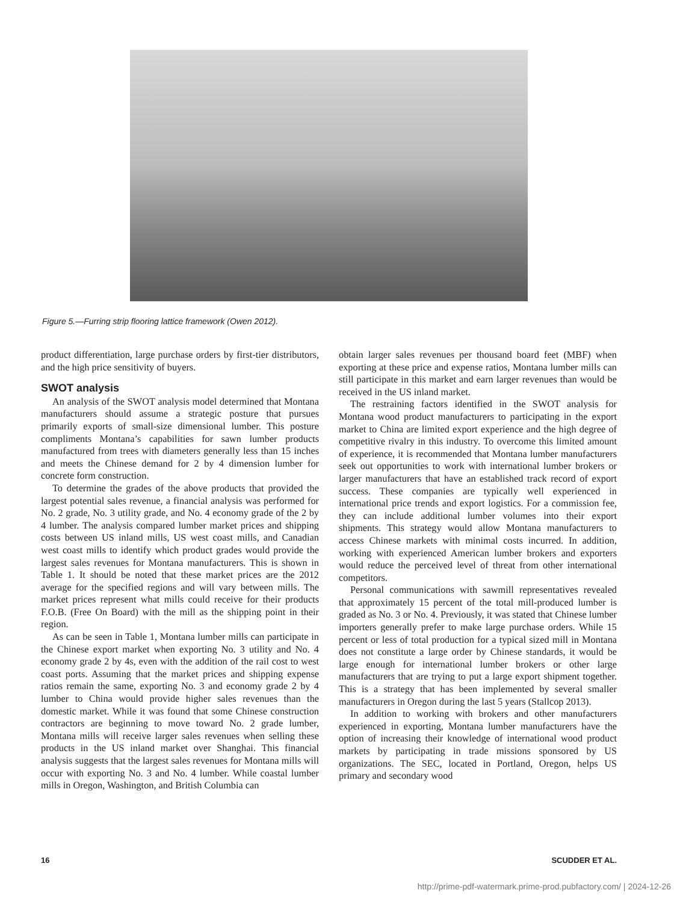Figure 5.—Furring strip flooring lattice framework (Owen 2012).
product differentiation, large purchase orders by first-tier distributors, and the high price sensitivity of buyers.
SWOT analysis
An analysis of the SWOT analysis model determined that Montana manufacturers should assume a strategic posture that pursues primarily exports of small-size dimensional lumber. This posture compliments Montana’s capabilities for sawn lumber products manufactured from trees with diameters generally less than 15 inches and meets the Chinese demand for 2 by 4 dimension lumber for concrete form construction.
To determine the grades of the above products that provided the largest potential sales revenue, a financial analysis was performed for No. 2 grade, No. 3 utility grade, and No. 4 economy grade of the 2 by 4 lumber. The analysis compared lumber market prices and shipping costs between US inland mills, US west coast mills, and Canadian west coast mills to identify which product grades would provide the largest sales revenues for Montana manufacturers. This is shown in Table 1. It should be noted that these market prices are the 2012 average for the specified regions and will vary between mills. The market prices represent what mills could receive for their products F.O.B. (Free On Board) with the mill as the shipping point in their region.
As can be seen in Table 1, Montana lumber mills can participate in the Chinese export market when exporting No. 3 utility and No. 4 economy grade 2 by 4s, even with the addition of the rail cost to west coast ports. Assuming that the market prices and shipping expense ratios remain the same, exporting No. 3 and economy grade 2 by 4 lumber to China would provide higher sales revenues than the domestic market. While it was found that some Chinese construction contractors are beginning to move toward No. 2 grade lumber, Montana mills will receive larger sales revenues when selling these products in the US inland market over Shanghai. This financial analysis suggests that the largest sales revenues for Montana mills will occur with exporting No. 3 and No. 4 lumber. While coastal lumber mills in Oregon, Washington, and British Columbia can
obtain larger sales revenues per thousand board feet (MBF) when exporting at these price and expense ratios, Montana lumber mills can still participate in this market and earn larger revenues than would be received in the US inland market.
The restraining factors identified in the SWOT analysis for Montana wood product manufacturers to participating in the export market to China are limited export experience and the high degree of competitive rivalry in this industry. To overcome this limited amount of experience, it is recommended that Montana lumber manufacturers seek out opportunities to work with international lumber brokers or larger manufacturers that have an established track record of export success. These companies are typically well experienced in international price trends and export logistics. For a commission fee, they can include additional lumber volumes into their export shipments. This strategy would allow Montana manufacturers to access Chinese markets with minimal costs incurred. In addition, working with experienced American lumber brokers and exporters would reduce the perceived level of threat from other international competitors.
Personal communications with sawmill representatives revealed that approximately 15 percent of the total mill-produced lumber is graded as No. 3 or No. 4. Previously, it was stated that Chinese lumber importers generally prefer to make large purchase orders. While 15 percent or less of total production for a typical sized mill in Montana does not constitute a large order by Chinese standards, it would be large enough for international lumber brokers or other large manufacturers that are trying to put a large export shipment together. This is a strategy that has been implemented by several smaller manufacturers in Oregon during the last 5 years (Stallcop 2013).
In addition to working with brokers and other manufacturers experienced in exporting, Montana lumber manufacturers have the option of increasing their knowledge of international wood product markets by participating in trade missions sponsored by US organizations. The SEC, located in Portland, Oregon, helps US primary and secondary wood
16 SCUDDER ET AL.
http://prime-pdf-watermark.prime-prod.pubfactory.com/ | 2024-12-26